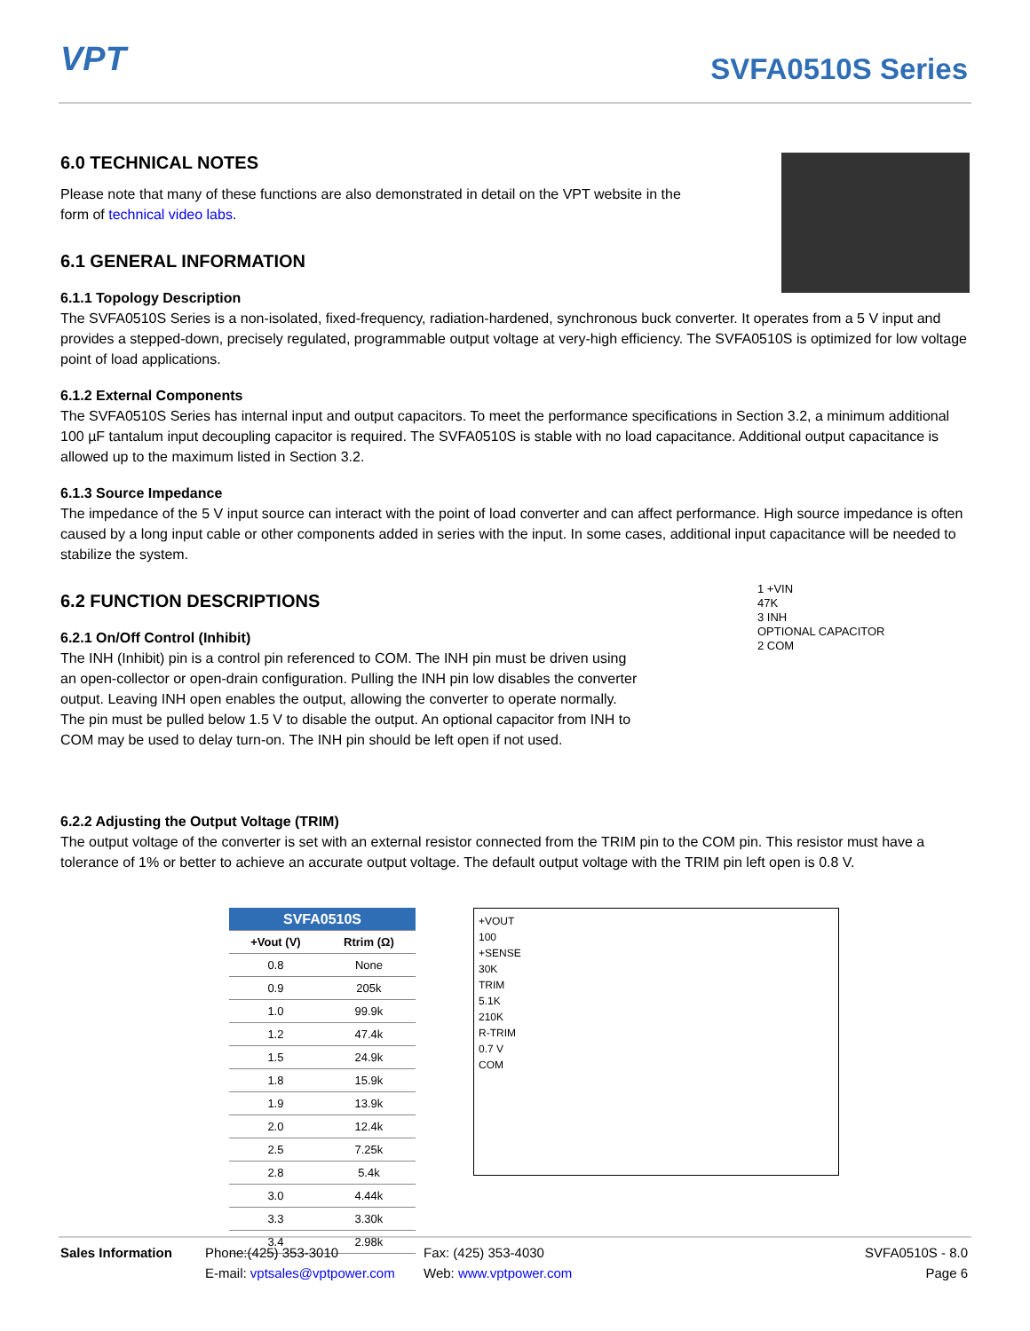VPT
SVFA0510S Series
6.0 TECHNICAL NOTES
Please note that many of these functions are also demonstrated in detail on the VPT website in the
form of technical video labs.
6.1 GENERAL INFORMATION
6.1.1 Topology Description
The SVFA0510S Series is a non-isolated, fixed-frequency, radiation-hardened, synchronous buck converter. It operates from a 5 V input and provides a stepped-down, precisely regulated, programmable output voltage at very-high efficiency. The SVFA0510S is optimized for low voltage point of load applications.
6.1.2 External Components
The SVFA0510S Series has internal input and output capacitors. To meet the performance specifications in Section 3.2, a minimum additional 100 µF tantalum input decoupling capacitor is required. The SVFA0510S is stable with no load capacitance. Additional output capacitance is allowed up to the maximum listed in Section 3.2.
6.1.3 Source Impedance
The impedance of the 5 V input source can interact with the point of load converter and can affect performance. High source impedance is often caused by a long input cable or other components added in series with the input. In some cases, additional input capacitance will be needed to stabilize the system.
6.2 FUNCTION DESCRIPTIONS
6.2.1 On/Off Control (Inhibit)
The INH (Inhibit) pin is a control pin referenced to COM. The INH pin must be driven using an open-collector or open-drain configuration. Pulling the INH pin low disables the converter output. Leaving INH open enables the output, allowing the converter to operate normally. The pin must be pulled below 1.5 V to disable the output. An optional capacitor from INH to COM may be used to delay turn-on. The INH pin should be left open if not used.
1 +VIN
47K
3 INH
OPTIONAL CAPACITOR
2 COM
6.2.2 Adjusting the Output Voltage (TRIM)
The output voltage of the converter is set with an external resistor connected from the TRIM pin to the COM pin. This resistor must have a tolerance of 1% or better to achieve an accurate output voltage. The default output voltage with the TRIM pin left open is 0.8 V.
| SVFA0510S | |
| --- | --- |
| +Vout (V) | Rtrim (Ω) |
| 0.8 | None |
| 0.9 | 205k |
| 1.0 | 99.9k |
| 1.2 | 47.4k |
| 1.5 | 24.9k |
| 1.8 | 15.9k |
| 1.9 | 13.9k |
| 2.0 | 12.4k |
| 2.5 | 7.25k |
| 2.8 | 5.4k |
| 3.0 | 4.44k |
| 3.3 | 3.30k |
| 3.4 | 2.98k |
+VOUT
100
+SENSE
30K
TRIM
5.1K
210K
R-TRIM
0.7 V
COM
Sales Information Phone:(425) 353-3010
E-mail: vptsales@vptpower.com
Fax: (425) 353-4030
Web: www.vptpower.com
SVFA0510S - 8.0
Page 6